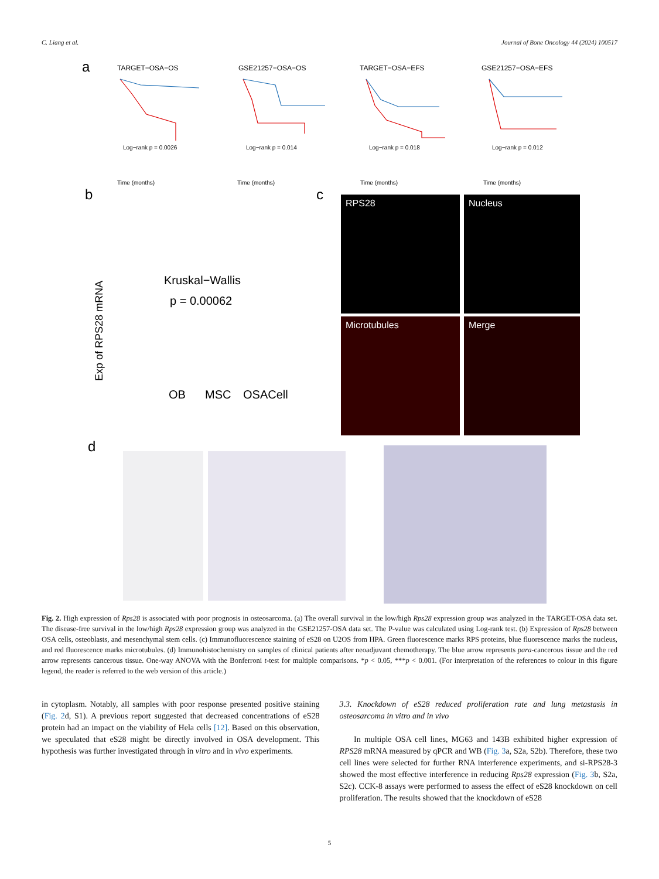C. Liang et al. Journal of Bone Oncology 44 (2024) 100517
a
TARGET−OSA−OS
GSE21257−OSA−OS
TARGET−OSA−EFS
GSE21257−OSA−EFS
Time (months)
Time (months)
Time (months)
Time (months)
Log−rank p = 0.0026
Log−rank p = 0.014
Log−rank p = 0.018
Log−rank p = 0.012
b
c
Kruskal−Wallis
p = 0.00062
OB
MSC
OSACell
Exp of RPS28 mRNA
RPS28
Nucleus
Microtubules
Merge
d
Fig. 2. High expression of Rps28 is associated with poor prognosis in osteosarcoma. (a) The overall survival in the low/high Rps28 expression group was analyzed in the TARGET-OSA data set. The disease-free survival in the low/high Rps28 expression group was analyzed in the GSE21257-OSA data set. The P-value was calculated using Log-rank test. (b) Expression of Rps28 between OSA cells, osteoblasts, and mesenchymal stem cells. (c) Immunofluorescence staining of eS28 on U2OS from HPA. Green fluorescence marks RPS proteins, blue fluorescence marks the nucleus, and red fluorescence marks microtubules. (d) Immunohistochemistry on samples of clinical patients after neoadjuvant chemotherapy. The blue arrow represents para-cancerous tissue and the red arrow represents cancerous tissue. One-way ANOVA with the Bonferroni t-test for multiple comparisons. *p < 0.05, ***p < 0.001. (For interpretation of the references to colour in this figure legend, the reader is referred to the web version of this article.)
in cytoplasm. Notably, all samples with poor response presented positive staining (Fig. 2d, S1). A previous report suggested that decreased concentrations of eS28 protein had an impact on the viability of Hela cells [12]. Based on this observation, we speculated that eS28 might be directly involved in OSA development. This hypothesis was further investigated through in vitro and in vivo experiments.
3.3. Knockdown of eS28 reduced proliferation rate and lung metastasis in osteosarcoma in vitro and in vivo
In multiple OSA cell lines, MG63 and 143B exhibited higher expression of RPS28 mRNA measured by qPCR and WB (Fig. 3a, S2a, S2b). Therefore, these two cell lines were selected for further RNA interference experiments, and si-RPS28-3 showed the most effective interference in reducing Rps28 expression (Fig. 3b, S2a, S2c). CCK-8 assays were performed to assess the effect of eS28 knockdown on cell proliferation. The results showed that the knockdown of eS28
5